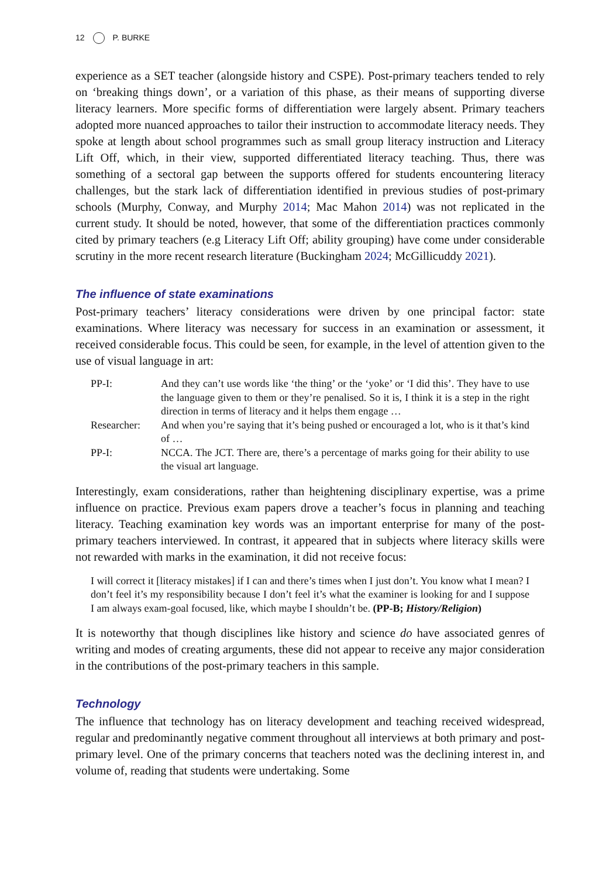12 P. BURKE
experience as a SET teacher (alongside history and CSPE). Post-primary teachers tended to rely on ‘breaking things down’, or a variation of this phase, as their means of supporting diverse literacy learners. More specific forms of differentiation were largely absent. Primary teachers adopted more nuanced approaches to tailor their instruction to accommodate literacy needs. They spoke at length about school programmes such as small group literacy instruction and Literacy Lift Off, which, in their view, supported differentiated literacy teaching. Thus, there was something of a sectoral gap between the supports offered for students encountering literacy challenges, but the stark lack of differentiation identified in previous studies of post-primary schools (Murphy, Conway, and Murphy 2014; Mac Mahon 2014) was not replicated in the current study. It should be noted, however, that some of the differentiation practices commonly cited by primary teachers (e.g Literacy Lift Off; ability grouping) have come under considerable scrutiny in the more recent research literature (Buckingham 2024; McGillicuddy 2021).
The influence of state examinations
Post-primary teachers’ literacy considerations were driven by one principal factor: state examinations. Where literacy was necessary for success in an examination or assessment, it received considerable focus. This could be seen, for example, in the level of attention given to the use of visual language in art:
| PP-I: | And they can’t use words like ‘the thing’ or the ‘yoke’ or ‘I did this’. They have to use the language given to them or they’re penalised. So it is, I think it is a step in the right direction in terms of literacy and it helps them engage … |
| Researcher: | And when you’re saying that it’s being pushed or encouraged a lot, who is it that’s kind of … |
| PP-I: | NCCA. The JCT. There are, there’s a percentage of marks going for their ability to use the visual art language. |
Interestingly, exam considerations, rather than heightening disciplinary expertise, was a prime influence on practice. Previous exam papers drove a teacher’s focus in planning and teaching literacy. Teaching examination key words was an important enterprise for many of the post-primary teachers interviewed. In contrast, it appeared that in subjects where literacy skills were not rewarded with marks in the examination, it did not receive focus:
I will correct it [literacy mistakes] if I can and there’s times when I just don’t. You know what I mean? I don’t feel it’s my responsibility because I don’t feel it’s what the examiner is looking for and I suppose I am always exam-goal focused, like, which maybe I shouldn’t be. (PP-B; History/Religion)
It is noteworthy that though disciplines like history and science do have associated genres of writing and modes of creating arguments, these did not appear to receive any major consideration in the contributions of the post-primary teachers in this sample.
Technology
The influence that technology has on literacy development and teaching received widespread, regular and predominantly negative comment throughout all interviews at both primary and post-primary level. One of the primary concerns that teachers noted was the declining interest in, and volume of, reading that students were undertaking. Some